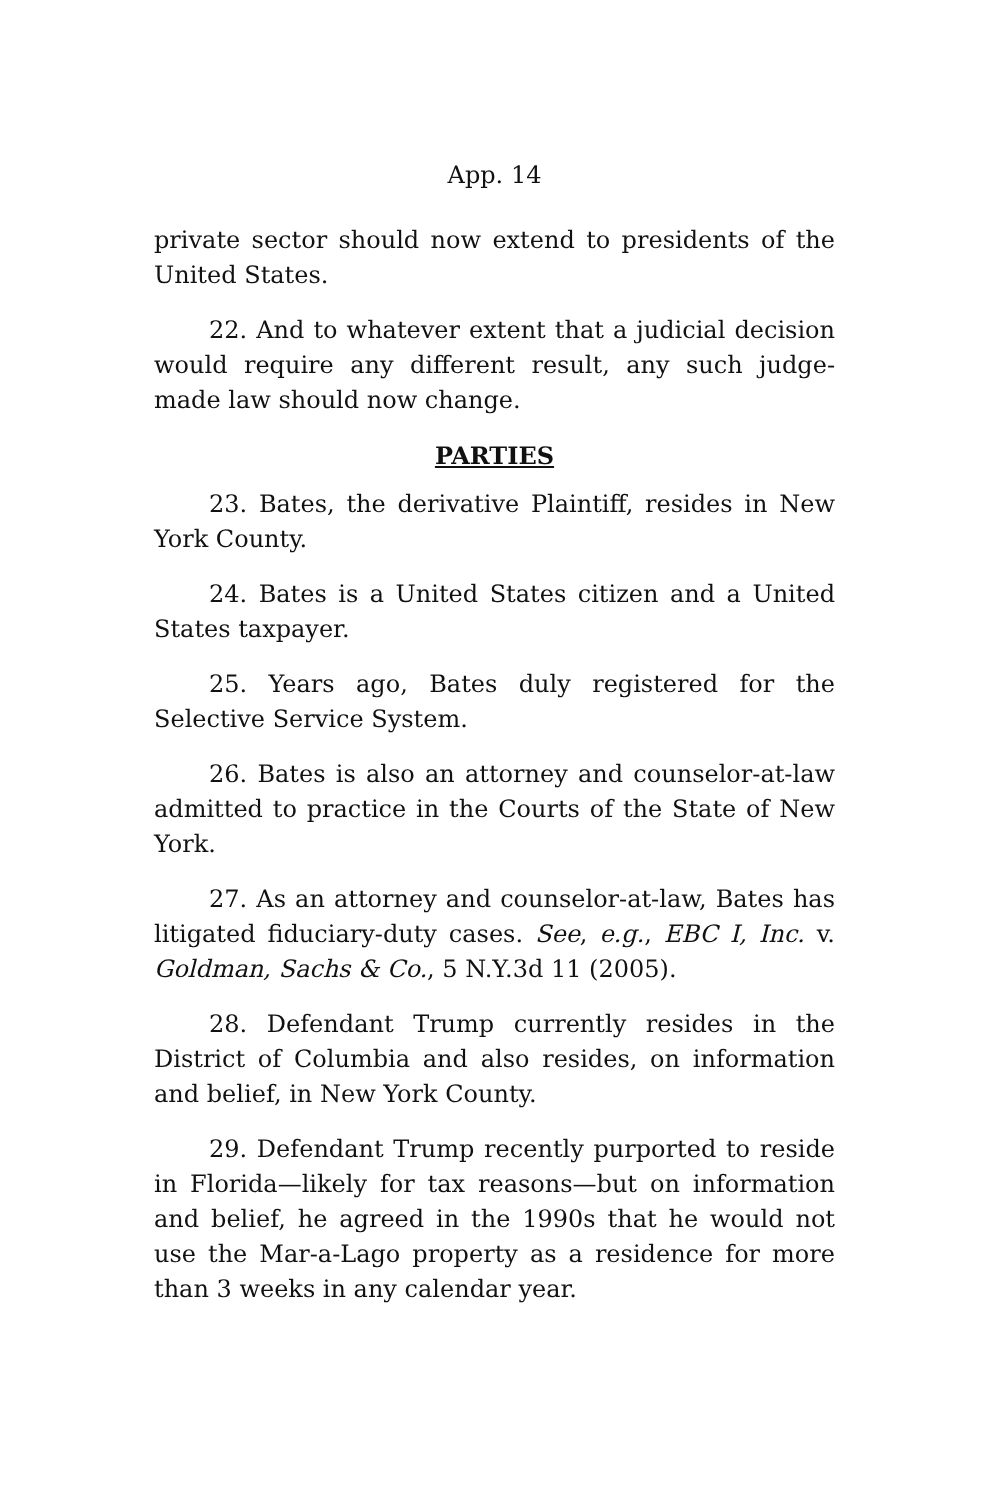App. 14
private sector should now extend to presidents of the United States.
22. And to whatever extent that a judicial decision would require any different result, any such judge-made law should now change.
PARTIES
23. Bates, the derivative Plaintiff, resides in New York County.
24. Bates is a United States citizen and a United States taxpayer.
25. Years ago, Bates duly registered for the Selective Service System.
26. Bates is also an attorney and counselor-at-law admitted to practice in the Courts of the State of New York.
27. As an attorney and counselor-at-law, Bates has litigated fiduciary-duty cases. See, e.g., EBC I, Inc. v. Goldman, Sachs & Co., 5 N.Y.3d 11 (2005).
28. Defendant Trump currently resides in the District of Columbia and also resides, on information and belief, in New York County.
29. Defendant Trump recently purported to reside in Florida—likely for tax reasons—but on information and belief, he agreed in the 1990s that he would not use the Mar-a-Lago property as a residence for more than 3 weeks in any calendar year.